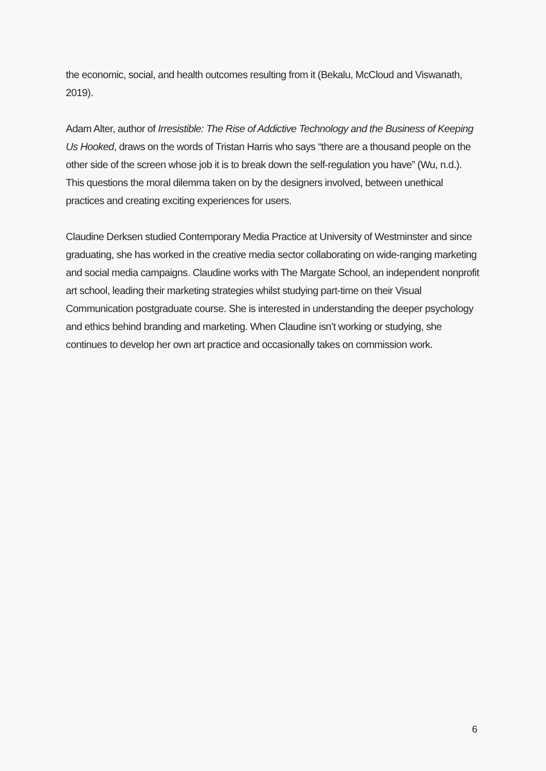the economic, social, and health outcomes resulting from it (Bekalu, McCloud and Viswanath, 2019).
Adam Alter, author of Irresistible: The Rise of Addictive Technology and the Business of Keeping Us Hooked, draws on the words of Tristan Harris who says “there are a thousand people on the other side of the screen whose job it is to break down the self-regulation you have” (Wu, n.d.). This questions the moral dilemma taken on by the designers involved, between unethical practices and creating exciting experiences for users.
Claudine Derksen studied Contemporary Media Practice at University of Westminster and since graduating, she has worked in the creative media sector collaborating on wide-ranging marketing and social media campaigns. Claudine works with The Margate School, an independent nonprofit art school, leading their marketing strategies whilst studying part-time on their Visual Communication postgraduate course. She is interested in understanding the deeper psychology and ethics behind branding and marketing. When Claudine isn’t working or studying, she continues to develop her own art practice and occasionally takes on commission work.
6